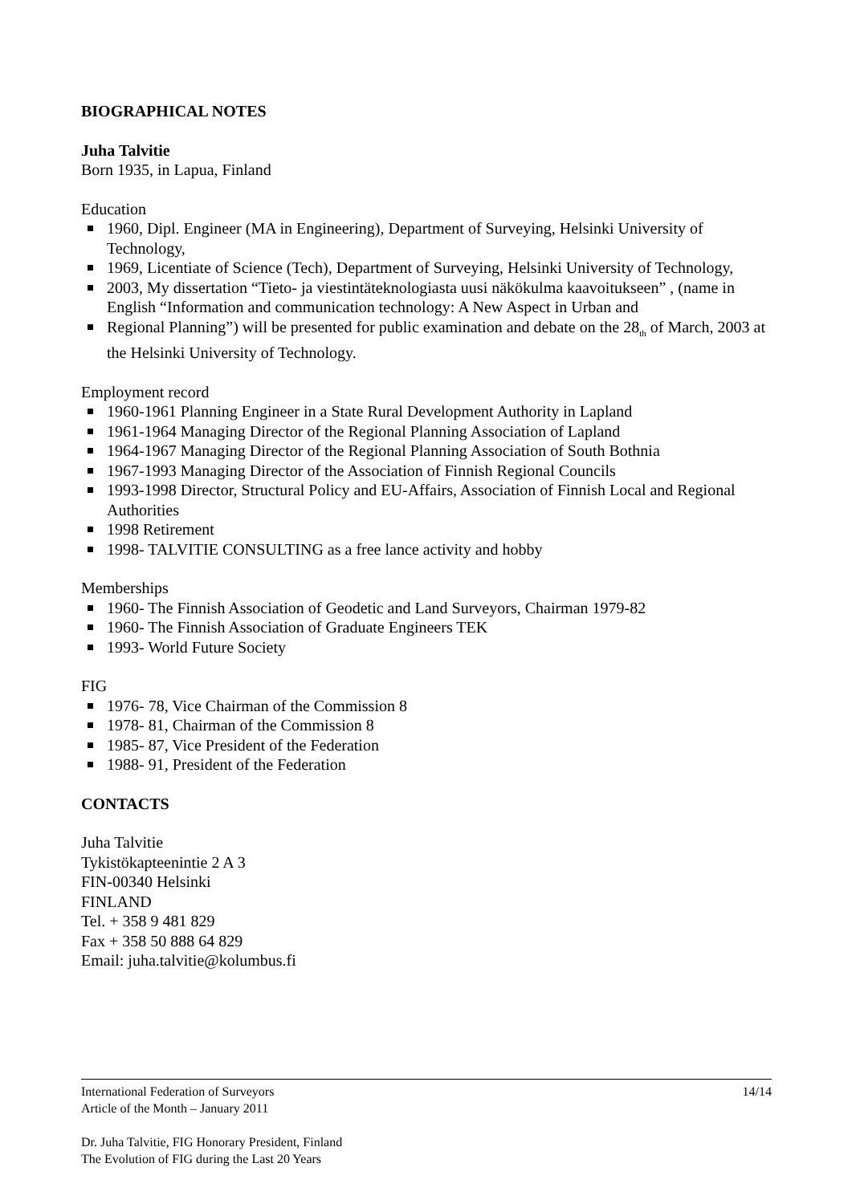BIOGRAPHICAL NOTES
Juha Talvitie
Born 1935, in Lapua, Finland
Education
1960, Dipl. Engineer (MA in Engineering), Department of Surveying, Helsinki University of Technology,
1969, Licentiate of Science (Tech), Department of Surveying, Helsinki University of Technology,
2003, My dissertation “Tieto- ja viestintäteknologiasta uusi näkökulma kaavoitukseen” , (name in English “Information and communication technology: A New Aspect in Urban and
Regional Planning”) will be presented for public examination and debate on the 28<sub>th</sub> of March, 2003 at the Helsinki University of Technology.
Employment record
1960-1961 Planning Engineer in a State Rural Development Authority in Lapland
1961-1964 Managing Director of the Regional Planning Association of Lapland
1964-1967 Managing Director of the Regional Planning Association of South Bothnia
1967-1993 Managing Director of the Association of Finnish Regional Councils
1993-1998 Director, Structural Policy and EU-Affairs, Association of Finnish Local and Regional Authorities
1998 Retirement
1998- TALVITIE CONSULTING as a free lance activity and hobby
Memberships
1960- The Finnish Association of Geodetic and Land Surveyors, Chairman 1979-82
1960- The Finnish Association of Graduate Engineers TEK
1993- World Future Society
FIG
1976- 78, Vice Chairman of the Commission 8
1978- 81, Chairman of the Commission 8
1985- 87, Vice President of the Federation
1988- 91, President of the Federation
CONTACTS
Juha Talvitie
Tykistökapteenintie 2 A 3
FIN-00340 Helsinki
FINLAND
Tel. + 358 9 481 829
Fax + 358 50 888 64 829
Email: juha.talvitie@kolumbus.fi
14/14 International Federation of Surveyors
Article of the Month – January 2011
Dr. Juha Talvitie, FIG Honorary President, Finland
The Evolution of FIG during the Last 20 Years